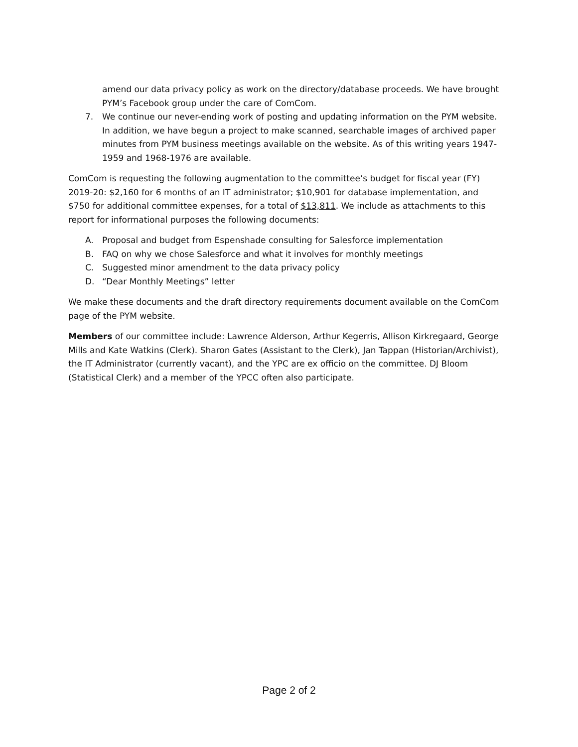amend our data privacy policy as work on the directory/database proceeds. We have brought PYM’s Facebook group under the care of ComCom.
7. We continue our never-ending work of posting and updating information on the PYM website. In addition, we have begun a project to make scanned, searchable images of archived paper minutes from PYM business meetings available on the website. As of this writing years 1947-1959 and 1968-1976 are available.
ComCom is requesting the following augmentation to the committee’s budget for fiscal year (FY) 2019-20: $2,160 for 6 months of an IT administrator; $10,901 for database implementation, and $750 for additional committee expenses, for a total of $13,811. We include as attachments to this report for informational purposes the following documents:
A. Proposal and budget from Espenshade consulting for Salesforce implementation
B. FAQ on why we chose Salesforce and what it involves for monthly meetings
C. Suggested minor amendment to the data privacy policy
D. “Dear Monthly Meetings” letter
We make these documents and the draft directory requirements document available on the ComCom page of the PYM website.
Members of our committee include: Lawrence Alderson, Arthur Kegerris, Allison Kirkregaard, George Mills and Kate Watkins (Clerk). Sharon Gates (Assistant to the Clerk), Jan Tappan (Historian/Archivist), the IT Administrator (currently vacant), and the YPC are ex officio on the committee. DJ Bloom (Statistical Clerk) and a member of the YPCC often also participate.
Page 2 of 2